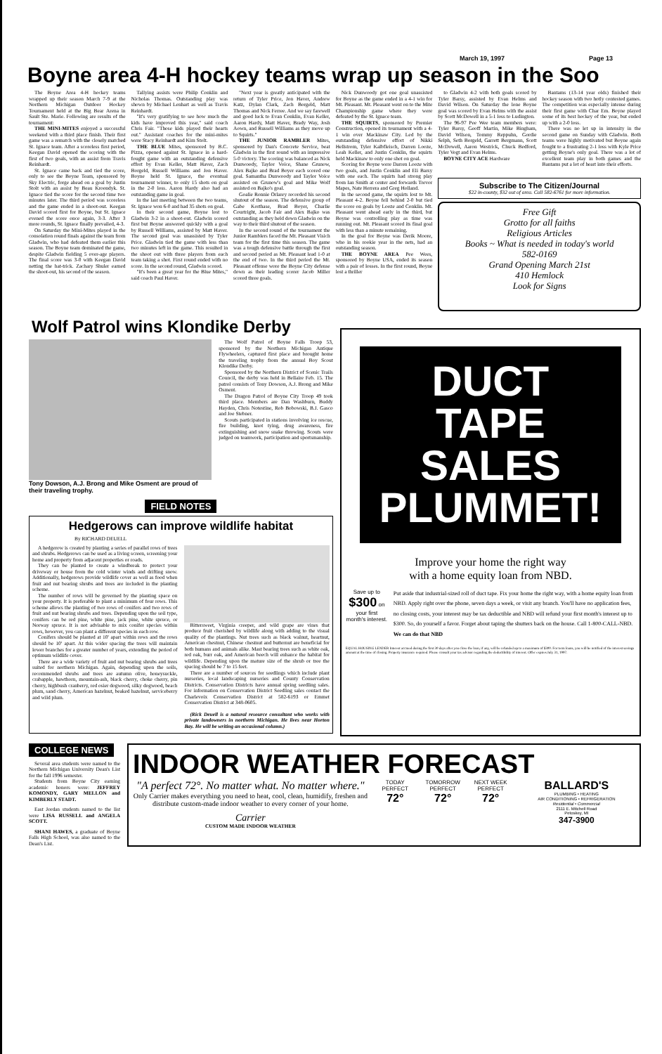March 19, 1997 Page 13
Boyne area 4-H hockey teams wrap up season in the Soo
The Boyne Area 4-H hockey teams wrapped up their season March 7-9 at the Northern Michigan Outdoor Hockey Tournament held at the Big Bear Arena in Sault Ste. Marie. Following are results of the tournament:
THE MINI-MITES enjoyed a successful weekend with a third place finish. Their first game was a rematch with the closely matched St. Ignace team. After a scoreless first period, Keegan David opened the scoring with the first of two goals, with an assist from Travis Reinhardt.
St. Ignace came back and tied the score, only to see the Boyne Team, sponsored by Sky Electric, forge ahead on a goal by Justin Stolt with an assist by Beau Kroondyk. St. Ignace tied the score for the second time two minutes later. The third period was scoreless and the game ended in a shoot-out. Keegan David scored first for Boyne, but St. Ignace evened the score once again, 3-3. After 3 more rounds, St. Ignace finally prevailed, 4-3.
On Saturday the Mini-Mites played in the consolation round finals against the team from Gladwin, who had defeated them earlier this season. The Boyne team dominated the game, despite Gladwin fielding 5 over-age players. The final score was 3-0 with Keegan David netting the hat-trick. Zachary Shuler earned the shoot-out, his second of the season.
Tallying assists were Philip Conklin and Nicholas Thomas. Outstanding play was shown by Michael Lenhart as well as Travis Reinhardt.
"It's very gratifying to see how much the kids have improved this year," said coach Chris Fair. "Those kids played their hearts out." Assistant coaches for the mini-mites were Stacy Reinhardt and Kim Stolt.
THE BLUE Mites, sponsored by B.C. Pizza, opened against St. Ignace in a hard-fought game with an outstanding defensive effort by Evan Keller, Matt Haver, Zach Borgeld, Russell Williams and Jon Haver. Boyne held St. Ignace, the eventual tournament winner, to only 15 shots on goal in the 2-0 loss. Aaron Hardy also had an outstanding game in goal.
In the last meeting between the two teams, St. Ignace won 6-0 and had 35 shots on goal.
In their second game, Boyne lost to Gladwin 3-2 in a shoot-out. Gladwin scored first but Boyne answered quickly with a goal by Russell Williams, assisted by Matt Haver. The second goal was unassisted by Tyler Price. Gladwin tied the game with less than two minutes left in the game. This resulted in the shoot out with three players from each team taking a shot. First round ended with no score. In the second round, Gladwin scored.
"It's been a great year for the Blue Mites," said coach Paul Haver.
"Next year is greatly anticipated with the return of Tyler Price, Jon Haver, Andrew Katz, Dylan Clark, Zach Borgeld, Matt Thomas and Nick Ferree. And we say farewell and good luck to Evan Conklin, Evan Keller, Aaron Hardy, Matt Haver, Brady Way, Josh Aown, and Russell Williams as they move up to Squirts."
THE JUNIOR RAMBLER Mites, sponsored by Dan's Concrete Service, beat Gladwin in the first round with an impressive 5-0 victory. The scoring was balanced as Nick Dunwoody, Taylor Voice, Shane Grunow, Alex Bajko and Brad Boyer each scored one goal. Samantha Dunwoody and Taylor Voice assisted on Grunow's goal and Mike Wolf assisted on Bajko's goal.
Goalie Ronnie Orlarey recorded his second shutout of the season. The defensive group of Gabe Korthase, Brad Boyer, Charlie Courtright, Jacob Fair and Alex Bajko was outstanding as they held down Gladwin on the way to their third shutout of the season.
In the second round of the tournament the Junior Ramblers faced the Mt. Pleasant Visich team for the first time this season. The game was a tough defensive battle through the first and second period as Mt. Pleasant lead 1-0 at the end of two. In the third period the Mt. Pleasant offense wore the Boyne City defense down as their leading scorer Jacob Miller scored three goals.
Nick Dunwoody got one goal unassisted for Boyne as the game ended in a 4-1 win for Mt. Pleasant. Mt. Pleasant went on to the Mite Championship game where they were defeated by the St. Ignace team.
THE SQUIRTS, sponsored by Premier Construction, opened its tournament with a 4-1 win over Mackinaw City. Led by the outstanding defensive effort of Nikki Hellstrom, Tyler Kalbfleisch, Darren Looze, Leah Keller, and Justin Conklin, the squirts held Mackinaw to only one shot on goal.
Scoring for Boyne were Darren Looze with two goals, and Justin Conklin and Eli Barsy with one each. The squirts had strong play from Ian Smith at center and forwards Trevor Mapes, Nate Herrera and Greg Holland.
In the second game, the squirts lost to Mt. Pleasant 4-2. Boyne fell behind 2-0 but tied the score on goals by Looze and Conklin. Mt. Pleasant went ahead early in the third, but Boyne was controlling play as time was running out. Mt. Pleasant scored its final goal with less than a minute remaining.
In the goal for Boyne was Derik Moore, who in his rookie year in the nets, had an outstanding season.
THE BOYNE AREA Pee Wees, sponsored by Boyne USA, ended its season with a pair of losses. In the first round, Boyne lost a thriller
to Gladwin 4-2 with both goals scored by Tyler Barsy, assisted by Evan Helms and David Wilson. On Saturday the lone Boyne goal was scored by Evan Helms with the assist by Scott McDowell in a 5-1 loss to Ludington.
The 96-97 Pee Wee team members were: Tyler Barsy, Geoff Martin, Mike Bingham, David Wilson, Tommy Reppuhn, Gordie Selph, Seth Borgeld, Garrett Bergmann, Scott McDowell, Aaron Westrick, Chuck Bedford, Tyler Vogt and Evan Helms.
BOYNE CITY ACE Hardware
Bantams (13-14 year olds) finished their hockey season with two hotly contested games. The competition was especially intense during their first game with Char Em. Boyne played some of its best hockey of the year, but ended up with a 2-0 loss.
There was no let up in intensity in the second game on Sunday with Gladwin. Both teams were highly motivated but Boyne again fought to a frustrating 2-1 loss with Kyle Price getting Boyne's only goal. There was a lot of excellent team play in both games and the Bantams put a lot of heart into their efforts.
Subscribe to The Citizen/Journal
$22 in-county, $32 out of area. Call 582-6761 for more information.
Free Gift
Grotto for all faiths
Religious Articles
Books ~ What is needed in today's world
582-0169
Grand Opening March 21st
410 Hemlock
Look for Signs
Wolf Patrol wins Klondike Derby
Tony Dowson, A.J. Brong and Mike Osment are proud of their traveling trophy.
The Wolf Patrol of Boyne Falls Troop 53, sponsored by the Northern Michigan Antique Flywheelers, captured first place and brought home the traveling trophy from the annual Boy Scout Klondike Derby.
Sponsored by the Northern District of Scenic Trails Council, the derby was held in Bellaire Feb. 15. The patrol consists of Tony Dowson, A.J. Brong and Mike Osment.
The Dragon Patrol of Boyne City Troop 49 took third place. Members are Dan Washburn, Buddy Hayden, Chris Notestine, Rob Bobowski, B.J. Gasco and Joe Stebner.
Scouts participated in stations involving ice rescue, fire building, knot tying, drug awareness, fire extinguishing and snow snake throwing. Scouts were judged on teamwork, participation and sportsmanship.
FIELD NOTES
Hedgerows can improve wildlife habitat
By RICHARD DEUELL
A hedgerow is created by planting a series of parallel rows of trees and shrubs. Hedgerows can be used as a living screen, screening your home and property from adjacent properties or roads.
They can be planted to create a windbreak to protect your driveway or house from the cold winter winds and drifting snow. Additionally, hedgerows provide wildlife cover as well as food when fruit and nut bearing shrubs and trees are included in the planting scheme.
The number of rows will be governed by the planting space on your property. It is preferable to plant a minimum of four rows. This scheme allows the planting of two rows of conifers and two rows of fruit and nut bearing shrubs and trees. Depending upon the soil type, conifers can be red pine, white pine, jack pine, white spruce, or Norway spruce. It is not advisable to mix conifer species within rows, however, you can plant a different species in each row.
Conifers should be planted at 10' apart within rows and the rows should be 10' apart. At this wider spacing the trees will maintain lower branches for a greater number of years, extending the period of optimum wildlife cover.
There are a wide variety of fruit and nut bearing shrubs and trees suited for northern Michigan. Again, depending upon the soils, recommended shrubs and trees are autumn olive, honeysuckle, crabapple, hawthorn, mountain-ash, black cherry, choke cherry, pin cherry, highbush cranberry, red osier dogwood, silky dogwood, beach plum, sand cherry, American hazelnut, beaked hazelnut, serviceberry and wild plum.
Bittersweet, Virginia creeper, and wild grape are vines that produce fruit cherished by wildlife along with adding to the visual quality of the plantings. Nut trees such as black walnut, heartnut, American chestnut, Chinese chestnut and butternut are beneficial for both humans and animals alike. Mast bearing trees such as white oak, red oak, burr oak, and American beech will enhance the habitat for wildlife. Depending upon the mature size of the shrub or tree the spacing should be 7 to 15 feet.
There are a number of sources for seedlings which include plant nurseries, local landscaping nurseries and County Conservation Districts. Conservation Districts have annual spring seedling sales. For information on Conservation District Seedling sales contact the Charlevoix Conservation District at 582-6193 or Emmet Conservation District at 348-0605.
(Rick Deuell is a natural resource consultant who works with private landowners in northern Michigan. He lives near Horton Bay. He will be writing an occasional column.)
DUCT
TAPE SALES
PLUMMET!
Improve your home the right way
with a home equity loan from NBD.
Save up to $300 on your first month's interest.
Put aside that industrial-sized roll of duct tape. Fix your home the right way, with a home equity loan from NBD. Apply right over the phone, seven days a week, or visit any branch. You'll have no application fees, no closing costs, your interest may be tax deductible and NBD will refund your first month's interest up to $300. So, do yourself a favor. Forget about taping the shutters back on the house. Call 1-800-CALL-NBD. We can do that NBD
EQUAL HOUSING LENDER Interest accrued during the first 30 days after you close the loan, if any, will be refunded up to a maximum of $300. For term loans, you will be notified of the interest savings amount at the time of closing. Property insurance required. Please consult your tax advisor regarding the deductibility of interest. Offer expires July 31, 1997.
COLLEGE NEWS
Several area students were named to the Northern Michigan University Dean's List for the fall 1996 semester.
Students from Boyne City earning academic honors were: JEFFREY KOMONDY, GARY MELLON and KIMBERLY STADT.
East Jordan students named to the list were LISA RUSSELL and ANGELA SCOTT.
SHANI HAWES, a graduate of Boyne Falls High School, was also named to the Dean's List.
INDOOR WEATHER FORECAST
"A perfect 72°. No matter what. No matter where."
Only Carrier makes everything you need to heat, cool, clean, humidify, freshen and distribute custom-made indoor weather to every corner of your home.
Carrier
CUSTOM MADE INDOOR WEATHER
TODAY
PERFECT
72°
TOMORROW
PERFECT
72°
NEXT WEEK
PERFECT
72°
BALLARD'S
PLUMBING • HEATING
AIR CONDITIONING • REFRIGERATION
Residential • Commercial
2111 E. Mitchell Road
Petoskey, MI
347-3900